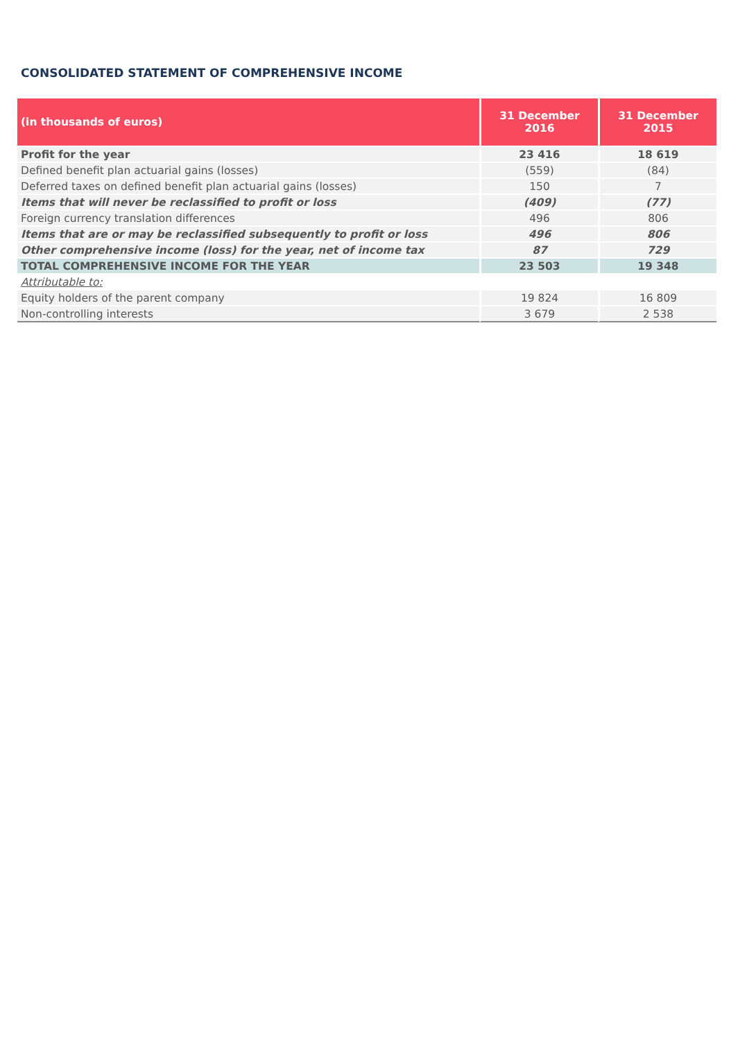CONSOLIDATED STATEMENT OF COMPREHENSIVE INCOME
| (in thousands of euros) | 31 December 2016 | 31 December 2015 |
| --- | --- | --- |
| Profit for the year | 23 416 | 18 619 |
| Defined benefit plan actuarial gains (losses) | (559) | (84) |
| Deferred taxes on defined benefit plan actuarial gains (losses) | 150 | 7 |
| Items that will never be reclassified to profit or loss | (409) | (77) |
| Foreign currency translation differences | 496 | 806 |
| Items that are or may be reclassified subsequently to profit or loss | 496 | 806 |
| Other comprehensive income (loss) for the year, net of income tax | 87 | 729 |
| TOTAL COMPREHENSIVE INCOME FOR THE YEAR | 23 503 | 19 348 |
| Attributable to: | | |
| Equity holders of the parent company | 19 824 | 16 809 |
| Non-controlling interests | 3 679 | 2 538 |